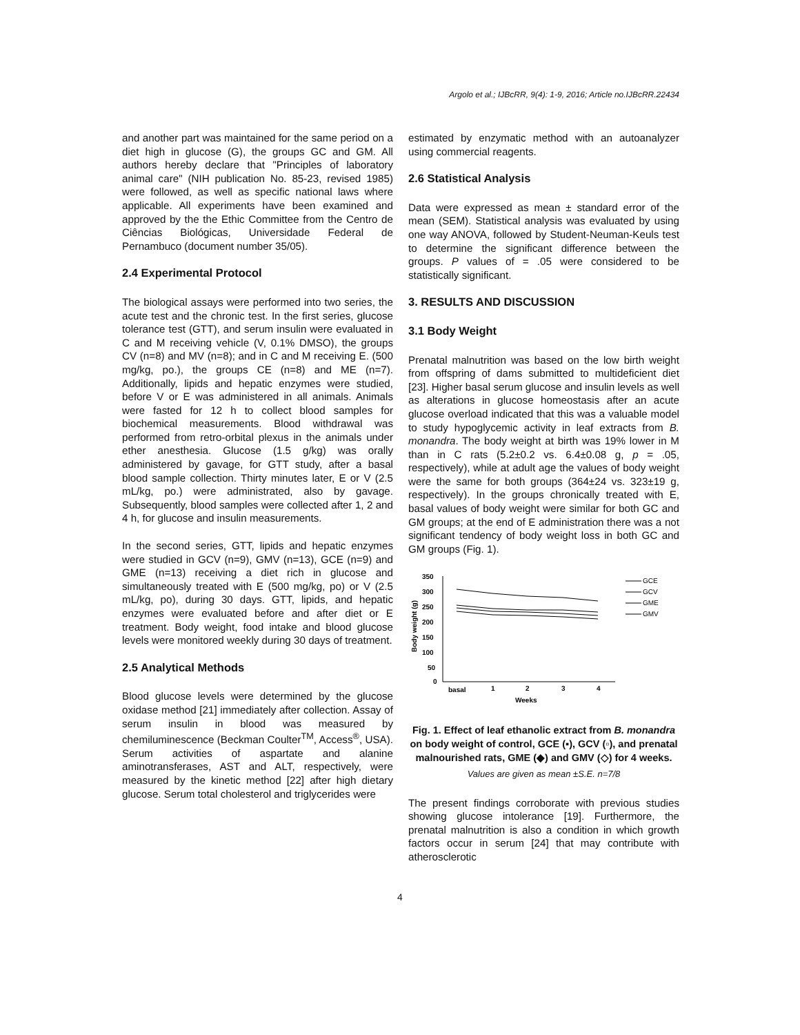Argolo et al.; IJBcRR, 9(4): 1-9, 2016; Article no.IJBcRR.22434
and another part was maintained for the same period on a diet high in glucose (G), the groups GC and GM. All authors hereby declare that "Principles of laboratory animal care" (NIH publication No. 85-23, revised 1985) were followed, as well as specific national laws where applicable. All experiments have been examined and approved by the the Ethic Committee from the Centro de Ciências Biológicas, Universidade Federal de Pernambuco (document number 35/05).
2.4 Experimental Protocol
The biological assays were performed into two series, the acute test and the chronic test. In the first series, glucose tolerance test (GTT), and serum insulin were evaluated in C and M receiving vehicle (V, 0.1% DMSO), the groups CV (n=8) and MV (n=8); and in C and M receiving E. (500 mg/kg, po.), the groups CE (n=8) and ME (n=7). Additionally, lipids and hepatic enzymes were studied, before V or E was administered in all animals. Animals were fasted for 12 h to collect blood samples for biochemical measurements. Blood withdrawal was performed from retro-orbital plexus in the animals under ether anesthesia. Glucose (1.5 g/kg) was orally administered by gavage, for GTT study, after a basal blood sample collection. Thirty minutes later, E or V (2.5 mL/kg, po.) were administrated, also by gavage. Subsequently, blood samples were collected after 1, 2 and 4 h, for glucose and insulin measurements.
In the second series, GTT, lipids and hepatic enzymes were studied in GCV (n=9), GMV (n=13), GCE (n=9) and GME (n=13) receiving a diet rich in glucose and simultaneously treated with E (500 mg/kg, po) or V (2.5 mL/kg, po), during 30 days. GTT, lipids, and hepatic enzymes were evaluated before and after diet or E treatment. Body weight, food intake and blood glucose levels were monitored weekly during 30 days of treatment.
2.5 Analytical Methods
Blood glucose levels were determined by the glucose oxidase method [21] immediately after collection. Assay of serum insulin in blood was measured by chemiluminescence (Beckman Coulter<sup>TM</sup>, Access<sup>®</sup>, USA). Serum activities of aspartate and alanine aminotransferases, AST and ALT, respectively, were measured by the kinetic method [22] after high dietary glucose. Serum total cholesterol and triglycerides were
estimated by enzymatic method with an autoanalyzer using commercial reagents.
2.6 Statistical Analysis
Data were expressed as mean ± standard error of the mean (SEM). Statistical analysis was evaluated by using one way ANOVA, followed by Student-Neuman-Keuls test to determine the significant difference between the groups. P values of = .05 were considered to be statistically significant.
3. RESULTS AND DISCUSSION
3.1 Body Weight
Prenatal malnutrition was based on the low birth weight from offspring of dams submitted to multideficient diet [23]. Higher basal serum glucose and insulin levels as well as alterations in glucose homeostasis after an acute glucose overload indicated that this was a valuable model to study hypoglycemic activity in leaf extracts from B. monandra. The body weight at birth was 19% lower in M than in C rats (5.2±0.2 vs. 6.4±0.08 g, p = .05, respectively), while at adult age the values of body weight were the same for both groups (364±24 vs. 323±19 g, respectively). In the groups chronically treated with E, basal values of body weight were similar for both GC and GM groups; at the end of E administration there was a not significant tendency of body weight loss in both GC and GM groups (Fig. 1).
350
300
250
200
150
100
50
0
Body weight (g)
basal
1
2
3
4
Weeks
GCE
GCV
GME
GMV
Fig. 1. Effect of leaf ethanolic extract from B. monandra on body weight of control, GCE (▪), GCV (▫), and prenatal malnourished rats, GME (◆) and GMV (◇) for 4 weeks.
Values are given as mean ±S.E. n=7/8
The present findings corroborate with previous studies showing glucose intolerance [19]. Furthermore, the prenatal malnutrition is also a condition in which growth factors occur in serum [24] that may contribute with atherosclerotic
4